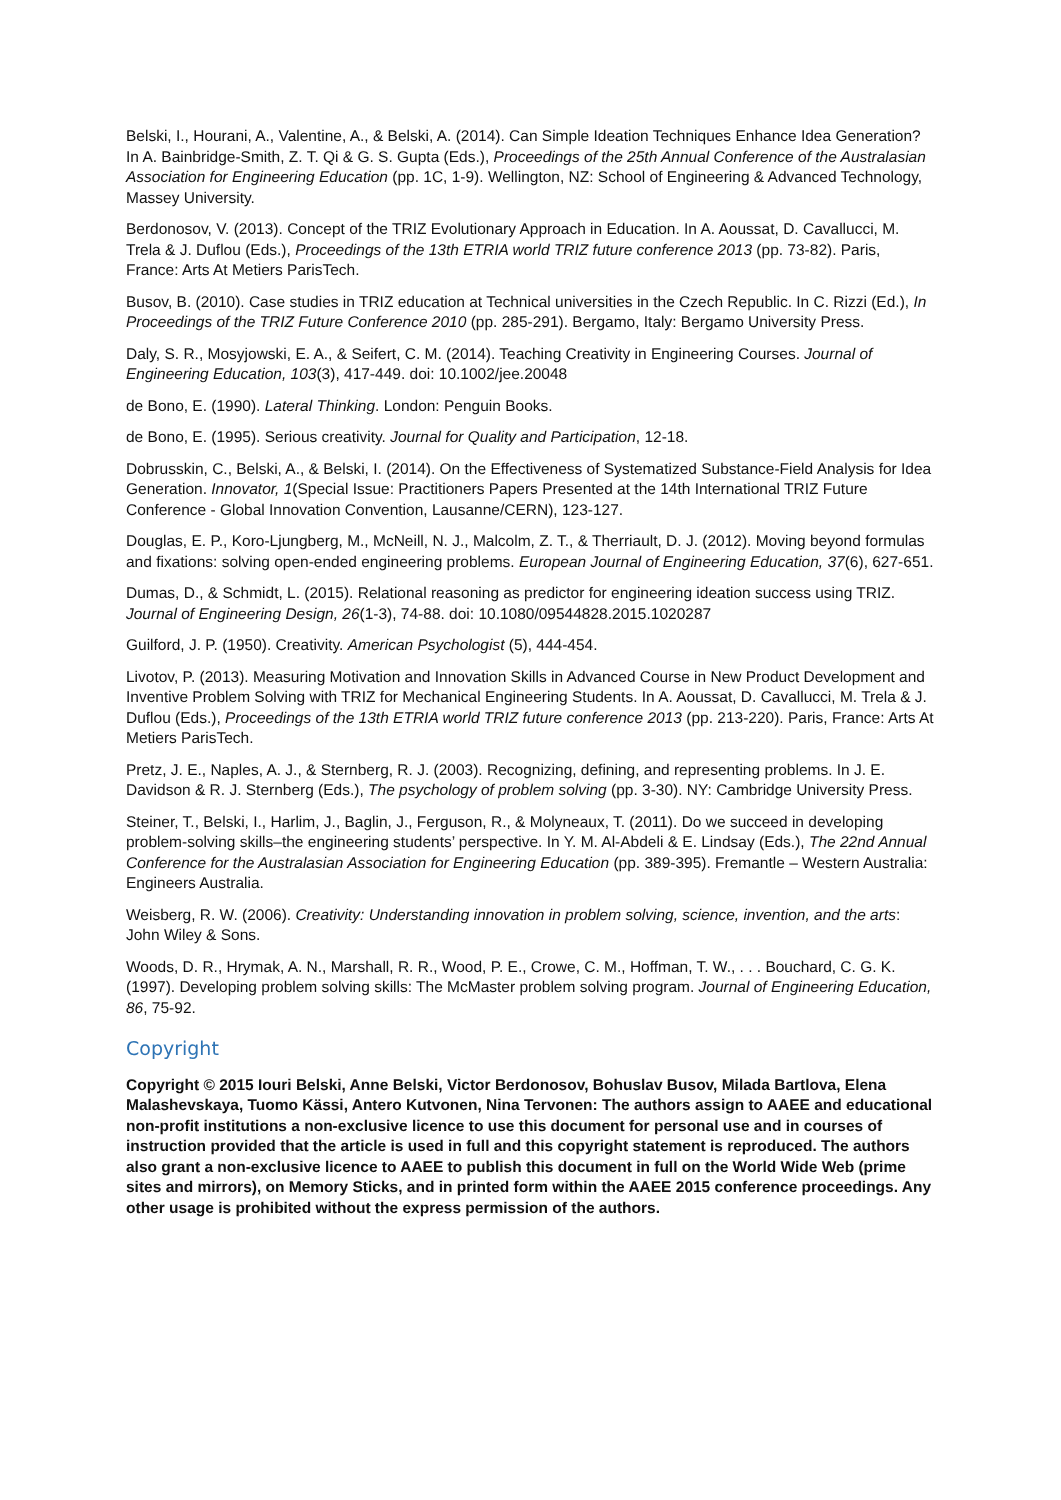Belski, I., Hourani, A., Valentine, A., & Belski, A. (2014). Can Simple Ideation Techniques Enhance Idea Generation? In A. Bainbridge-Smith, Z. T. Qi & G. S. Gupta (Eds.), Proceedings of the 25th Annual Conference of the Australasian Association for Engineering Education (pp. 1C, 1-9). Wellington, NZ: School of Engineering & Advanced Technology, Massey University.
Berdonosov, V. (2013). Concept of the TRIZ Evolutionary Approach in Education. In A. Aoussat, D. Cavallucci, M. Trela & J. Duflou (Eds.), Proceedings of the 13th ETRIA world TRIZ future conference 2013 (pp. 73-82). Paris, France: Arts At Metiers ParisTech.
Busov, B. (2010). Case studies in TRIZ education at Technical universities in the Czech Republic. In C. Rizzi (Ed.), In Proceedings of the TRIZ Future Conference 2010 (pp. 285-291). Bergamo, Italy: Bergamo University Press.
Daly, S. R., Mosyjowski, E. A., & Seifert, C. M. (2014). Teaching Creativity in Engineering Courses. Journal of Engineering Education, 103(3), 417-449. doi: 10.1002/jee.20048
de Bono, E. (1990). Lateral Thinking. London: Penguin Books.
de Bono, E. (1995). Serious creativity. Journal for Quality and Participation, 12-18.
Dobrusskin, C., Belski, A., & Belski, I. (2014). On the Effectiveness of Systematized Substance-Field Analysis for Idea Generation. Innovator, 1(Special Issue: Practitioners Papers Presented at the 14th International TRIZ Future Conference - Global Innovation Convention, Lausanne/CERN), 123-127.
Douglas, E. P., Koro-Ljungberg, M., McNeill, N. J., Malcolm, Z. T., & Therriault, D. J. (2012). Moving beyond formulas and fixations: solving open-ended engineering problems. European Journal of Engineering Education, 37(6), 627-651.
Dumas, D., & Schmidt, L. (2015). Relational reasoning as predictor for engineering ideation success using TRIZ. Journal of Engineering Design, 26(1-3), 74-88. doi: 10.1080/09544828.2015.1020287
Guilford, J. P. (1950). Creativity. American Psychologist (5), 444-454.
Livotov, P. (2013). Measuring Motivation and Innovation Skills in Advanced Course in New Product Development and Inventive Problem Solving with TRIZ for Mechanical Engineering Students. In A. Aoussat, D. Cavallucci, M. Trela & J. Duflou (Eds.), Proceedings of the 13th ETRIA world TRIZ future conference 2013 (pp. 213-220). Paris, France: Arts At Metiers ParisTech.
Pretz, J. E., Naples, A. J., & Sternberg, R. J. (2003). Recognizing, defining, and representing problems. In J. E. Davidson & R. J. Sternberg (Eds.), The psychology of problem solving (pp. 3-30). NY: Cambridge University Press.
Steiner, T., Belski, I., Harlim, J., Baglin, J., Ferguson, R., & Molyneaux, T. (2011). Do we succeed in developing problem-solving skills–the engineering students’ perspective. In Y. M. Al-Abdeli & E. Lindsay (Eds.), The 22nd Annual Conference for the Australasian Association for Engineering Education (pp. 389-395). Fremantle – Western Australia: Engineers Australia.
Weisberg, R. W. (2006). Creativity: Understanding innovation in problem solving, science, invention, and the arts: John Wiley & Sons.
Woods, D. R., Hrymak, A. N., Marshall, R. R., Wood, P. E., Crowe, C. M., Hoffman, T. W., . . . Bouchard, C. G. K. (1997). Developing problem solving skills: The McMaster problem solving program. Journal of Engineering Education, 86, 75-92.
Copyright
Copyright © 2015 Iouri Belski, Anne Belski, Victor Berdonosov, Bohuslav Busov, Milada Bartlova, Elena Malashevskaya, Tuomo Kässi, Antero Kutvonen, Nina Tervonen: The authors assign to AAEE and educational non-profit institutions a non-exclusive licence to use this document for personal use and in courses of instruction provided that the article is used in full and this copyright statement is reproduced. The authors also grant a non-exclusive licence to AAEE to publish this document in full on the World Wide Web (prime sites and mirrors), on Memory Sticks, and in printed form within the AAEE 2015 conference proceedings. Any other usage is prohibited without the express permission of the authors.